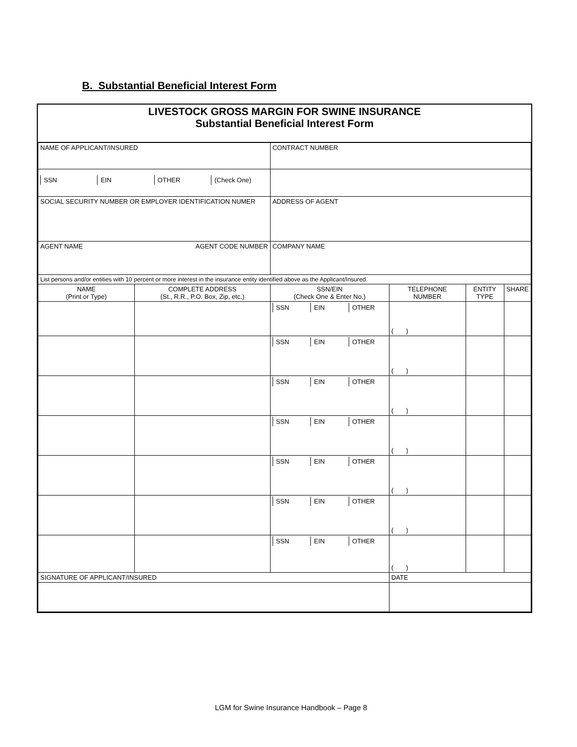B. Substantial Beneficial Interest Form
LIVESTOCK GROSS MARGIN FOR SWINE INSURANCE
Substantial Beneficial Interest Form
| NAME OF APPLICANT/INSURED | | CONTRACT NUMBER | | | |
| SSN EIN OTHER (Check One) | | | | | |
| SOCIAL SECURITY NUMBER OR EMPLOYER IDENTIFICATION NUMER | | ADDRESS OF AGENT | | | |
| AGENT NAME AGENT CODE NUMBER | | COMPANY NAME | | | |
| List persons and/or entities with 10 percent or more interest in the insurance entity identified above as the Applicant/Insured. | | | | | |
| NAME (Print or Type) | COMPLETE ADDRESS (St., R.R., P.O. Box, Zip, etc.) | SSN/EIN (Check One & Enter No.) | TELEPHONE NUMBER | ENTITY TYPE | SHARE |
| | | SSN EIN OTHER | ( ) | | |
| | | SSN EIN OTHER | ( ) | | |
| | | SSN EIN OTHER | ( ) | | |
| | | SSN EIN OTHER | ( ) | | |
| | | SSN EIN OTHER | ( ) | | |
| | | SSN EIN OTHER | ( ) | | |
| | | SSN EIN OTHER | ( ) | | |
| SIGNATURE OF APPLICANT/INSURED | | | DATE | | |
LGM for Swine Insurance Handbook – Page 8